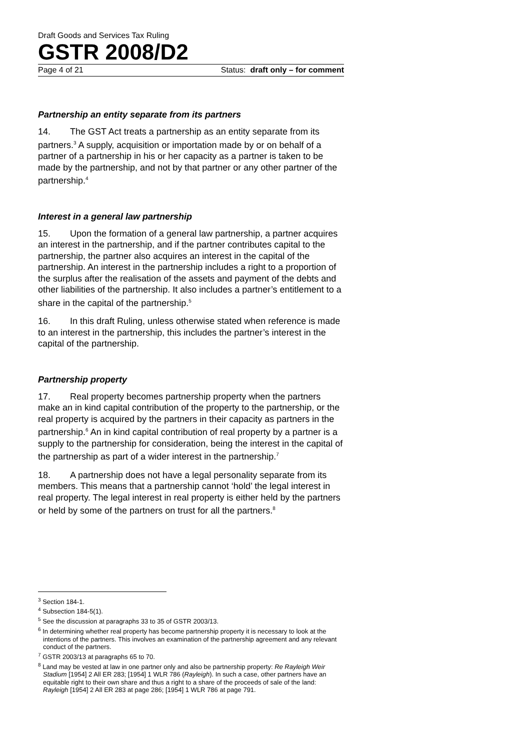Draft Goods and Services Tax Ruling
GSTR 2008/D2
Page 4 of 21 Status: draft only – for comment
Partnership an entity separate from its partners
14. The GST Act treats a partnership as an entity separate from its partners.<sup>3</sup> A supply, acquisition or importation made by or on behalf of a partner of a partnership in his or her capacity as a partner is taken to be made by the partnership, and not by that partner or any other partner of the partnership.<sup>4</sup>
Interest in a general law partnership
15. Upon the formation of a general law partnership, a partner acquires an interest in the partnership, and if the partner contributes capital to the partnership, the partner also acquires an interest in the capital of the partnership. An interest in the partnership includes a right to a proportion of the surplus after the realisation of the assets and payment of the debts and other liabilities of the partnership. It also includes a partner’s entitlement to a share in the capital of the partnership.<sup>5</sup>
16. In this draft Ruling, unless otherwise stated when reference is made to an interest in the partnership, this includes the partner’s interest in the capital of the partnership.
Partnership property
17. Real property becomes partnership property when the partners make an in kind capital contribution of the property to the partnership, or the real property is acquired by the partners in their capacity as partners in the partnership.<sup>6</sup> An in kind capital contribution of real property by a partner is a supply to the partnership for consideration, being the interest in the capital of the partnership as part of a wider interest in the partnership.<sup>7</sup>
18. A partnership does not have a legal personality separate from its members. This means that a partnership cannot ‘hold’ the legal interest in real property. The legal interest in real property is either held by the partners or held by some of the partners on trust for all the partners.<sup>8</sup>
<sup>3</sup> Section 184-1.
<sup>4</sup> Subsection 184-5(1).
<sup>5</sup> See the discussion at paragraphs 33 to 35 of GSTR 2003/13.
<sup>6</sup> In determining whether real property has become partnership property it is necessary to look at the intentions of the partners. This involves an examination of the partnership agreement and any relevant conduct of the partners.
<sup>7</sup> GSTR 2003/13 at paragraphs 65 to 70.
<sup>8</sup> Land may be vested at law in one partner only and also be partnership property: Re Rayleigh Weir Stadium [1954] 2 All ER 283; [1954] 1 WLR 786 (Rayleigh). In such a case, other partners have an equitable right to their own share and thus a right to a share of the proceeds of sale of the land: Rayleigh [1954] 2 All ER 283 at page 286; [1954] 1 WLR 786 at page 791.